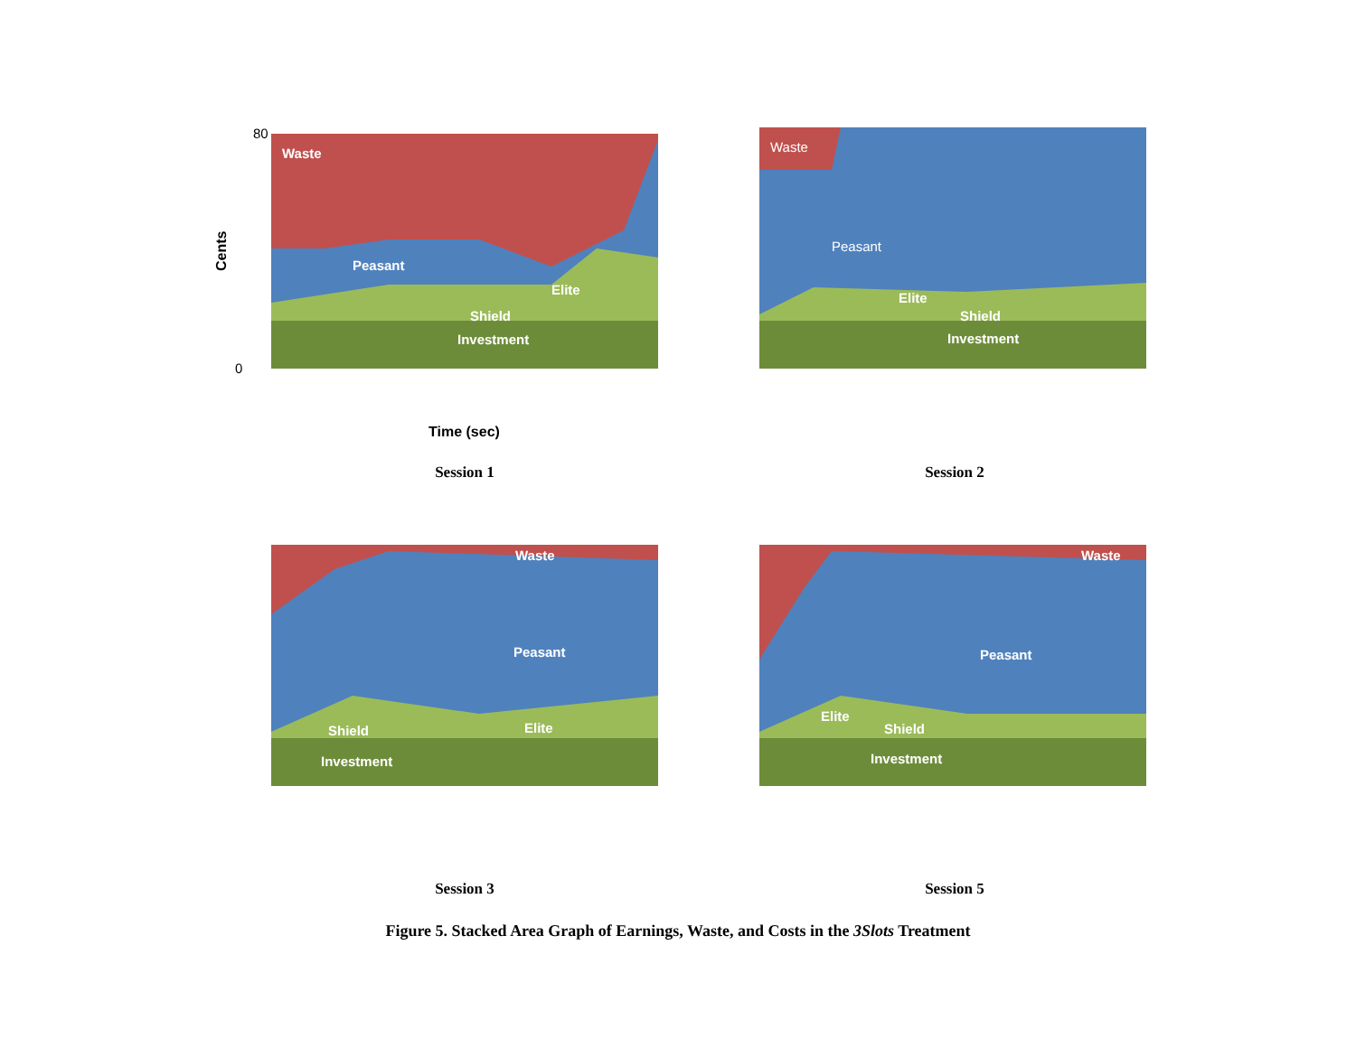Waste
Peasant
Elite
Shield
Investment
80
0
Time (sec)
Cents
Session 1
Waste
Peasant
Elite
Shield
Investment
Session 2
Waste
Peasant
Elite
Shield
Investment
Session 3
Waste
Peasant
Elite
Shield
Investment
Session 5
Figure 5. Stacked Area Graph of Earnings, Waste, and Costs in the 3Slots Treatment